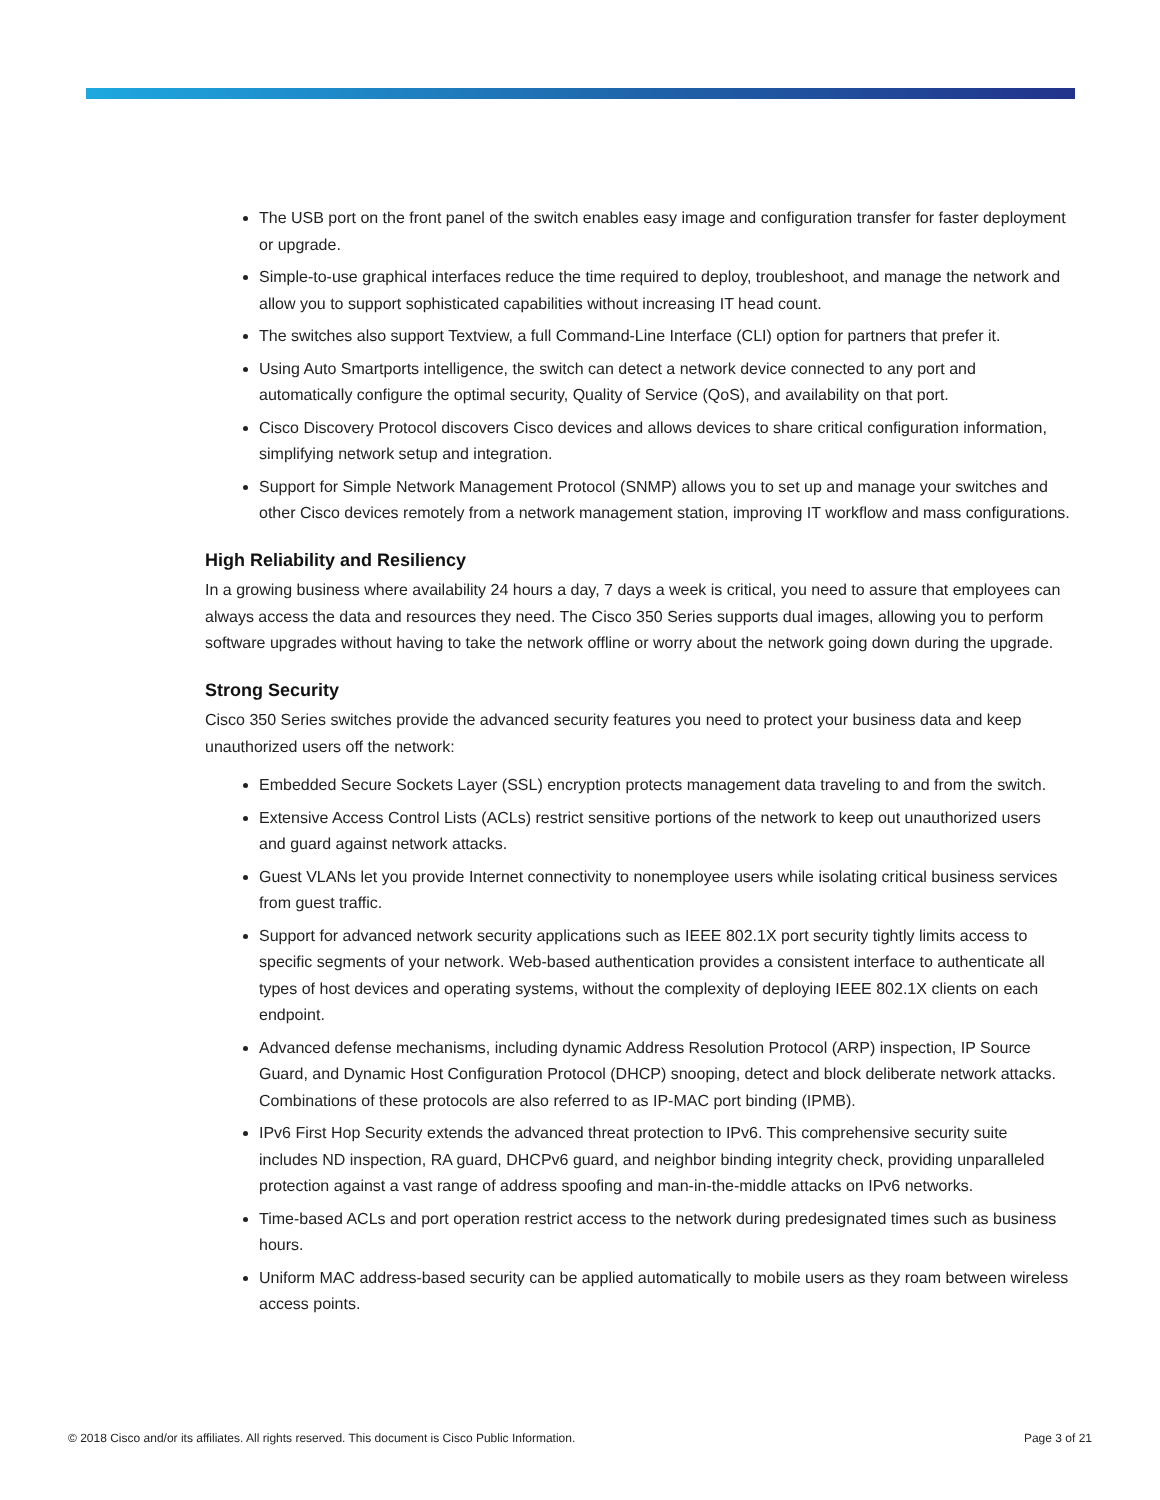The USB port on the front panel of the switch enables easy image and configuration transfer for faster deployment or upgrade.
Simple-to-use graphical interfaces reduce the time required to deploy, troubleshoot, and manage the network and allow you to support sophisticated capabilities without increasing IT head count.
The switches also support Textview, a full Command-Line Interface (CLI) option for partners that prefer it.
Using Auto Smartports intelligence, the switch can detect a network device connected to any port and automatically configure the optimal security, Quality of Service (QoS), and availability on that port.
Cisco Discovery Protocol discovers Cisco devices and allows devices to share critical configuration information, simplifying network setup and integration.
Support for Simple Network Management Protocol (SNMP) allows you to set up and manage your switches and other Cisco devices remotely from a network management station, improving IT workflow and mass configurations.
High Reliability and Resiliency
In a growing business where availability 24 hours a day, 7 days a week is critical, you need to assure that employees can always access the data and resources they need. The Cisco 350 Series supports dual images, allowing you to perform software upgrades without having to take the network offline or worry about the network going down during the upgrade.
Strong Security
Cisco 350 Series switches provide the advanced security features you need to protect your business data and keep unauthorized users off the network:
Embedded Secure Sockets Layer (SSL) encryption protects management data traveling to and from the switch.
Extensive Access Control Lists (ACLs) restrict sensitive portions of the network to keep out unauthorized users and guard against network attacks.
Guest VLANs let you provide Internet connectivity to nonemployee users while isolating critical business services from guest traffic.
Support for advanced network security applications such as IEEE 802.1X port security tightly limits access to specific segments of your network. Web-based authentication provides a consistent interface to authenticate all types of host devices and operating systems, without the complexity of deploying IEEE 802.1X clients on each endpoint.
Advanced defense mechanisms, including dynamic Address Resolution Protocol (ARP) inspection, IP Source Guard, and Dynamic Host Configuration Protocol (DHCP) snooping, detect and block deliberate network attacks. Combinations of these protocols are also referred to as IP-MAC port binding (IPMB).
IPv6 First Hop Security extends the advanced threat protection to IPv6. This comprehensive security suite includes ND inspection, RA guard, DHCPv6 guard, and neighbor binding integrity check, providing unparalleled protection against a vast range of address spoofing and man-in-the-middle attacks on IPv6 networks.
Time-based ACLs and port operation restrict access to the network during predesignated times such as business hours.
Uniform MAC address-based security can be applied automatically to mobile users as they roam between wireless access points.
© 2018 Cisco and/or its affiliates. All rights reserved. This document is Cisco Public Information. Page 3 of 21